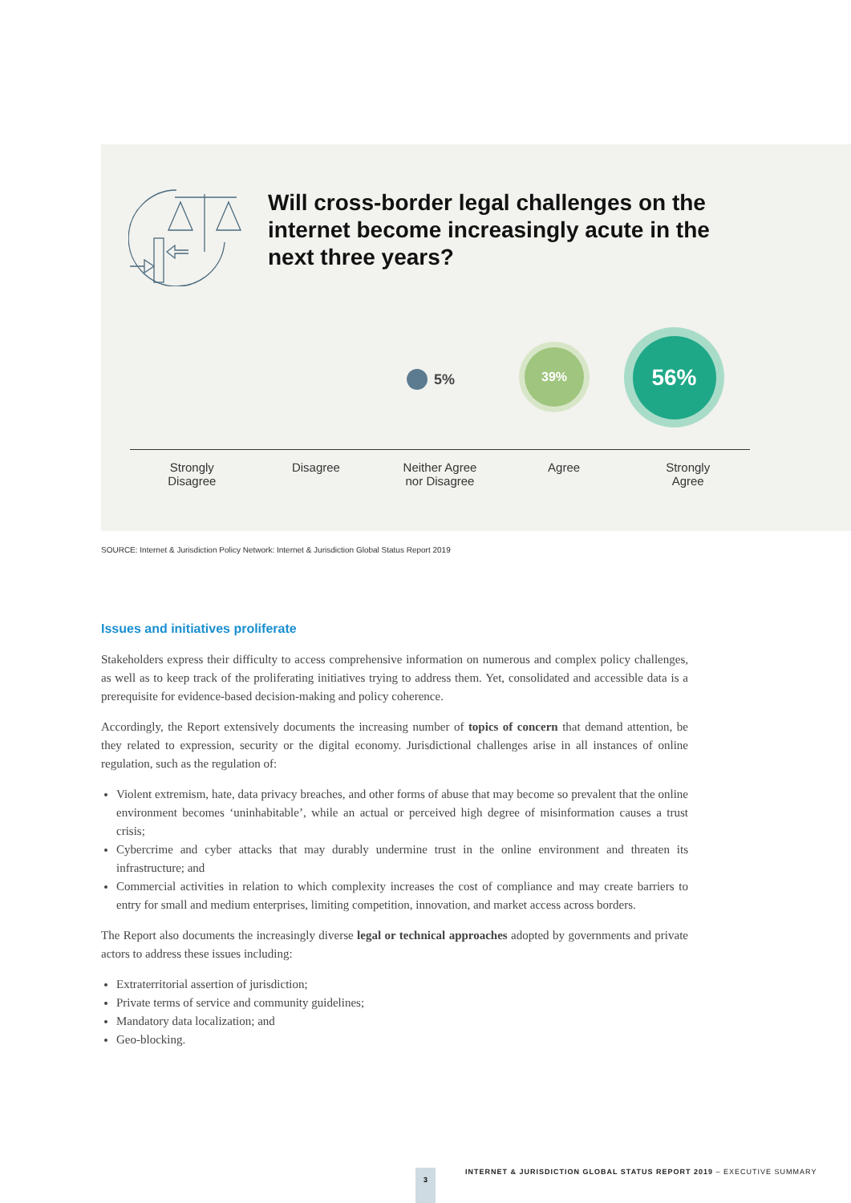Will cross-border legal challenges on the internet become increasingly acute in the next three years?
5%
39%
56%
Strongly
Disagree
Disagree Neither Agree
nor Disagree
Agree Strongly
Agree
SOURCE: Internet & Jurisdiction Policy Network: Internet & Jurisdiction Global Status Report 2019
Issues and initiatives proliferate
Stakeholders express their difficulty to access comprehensive information on numerous and complex policy challenges, as well as to keep track of the proliferating initiatives trying to address them. Yet, consolidated and accessible data is a prerequisite for evidence-based decision-making and policy coherence.
Accordingly, the Report extensively documents the increasing number of topics of concern that demand attention, be they related to expression, security or the digital economy. Jurisdictional challenges arise in all instances of online regulation, such as the regulation of:
Violent extremism, hate, data privacy breaches, and other forms of abuse that may become so prevalent that the online environment becomes ‘uninhabitable’, while an actual or perceived high degree of misinformation causes a trust crisis;
Cybercrime and cyber attacks that may durably undermine trust in the online environment and threaten its infrastructure; and
Commercial activities in relation to which complexity increases the cost of compliance and may create barriers to entry for small and medium enterprises, limiting competition, innovation, and market access across borders.
The Report also documents the increasingly diverse legal or technical approaches adopted by governments and private actors to address these issues including:
Extraterritorial assertion of jurisdiction;
Private terms of service and community guidelines;
Mandatory data localization; and
Geo-blocking.
3
INTERNET & JURISDICTION GLOBAL STATUS REPORT 2019 – EXECUTIVE SUMMARY